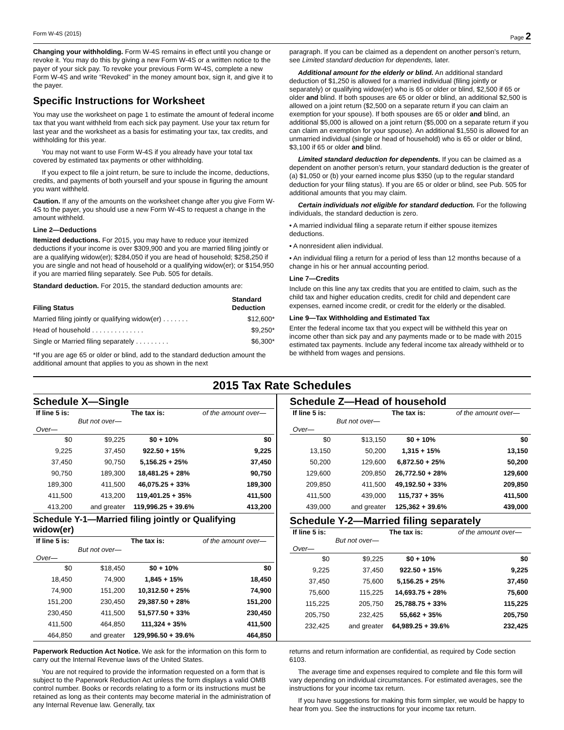Form W-4S (2015) Page 2
Changing your withholding. Form W-4S remains in effect until you change or revoke it. You may do this by giving a new Form W-4S or a written notice to the payer of your sick pay. To revoke your previous Form W-4S, complete a new Form W-4S and write “Revoked” in the money amount box, sign it, and give it to the payer.
Specific Instructions for Worksheet
You may use the worksheet on page 1 to estimate the amount of federal income tax that you want withheld from each sick pay payment. Use your tax return for last year and the worksheet as a basis for estimating your tax, tax credits, and withholding for this year.
You may not want to use Form W-4S if you already have your total tax covered by estimated tax payments or other withholding.
If you expect to file a joint return, be sure to include the income, deductions, credits, and payments of both yourself and your spouse in figuring the amount you want withheld.
Caution. If any of the amounts on the worksheet change after you give Form W-4S to the payer, you should use a new Form W-4S to request a change in the amount withheld.
Line 2—Deductions
Itemized deductions. For 2015, you may have to reduce your itemized deductions if your income is over $309,900 and you are married filing jointly or are a qualifying widow(er); $284,050 if you are head of household; $258,250 if you are single and not head of household or a qualifying widow(er); or $154,950 if you are married filing separately. See Pub. 505 for details.
Standard deduction. For 2015, the standard deduction amounts are:
| Filing Status | Standard Deduction |
| --- | --- |
| Married filing jointly or qualifying widow(er) . . . . . . . | $12,600* |
| Head of household . . . . . . . . . . . . . . | $9,250* |
| Single or Married filing separately . . . . . . . . . | $6,300* |
*If you are age 65 or older or blind, add to the standard deduction amount the additional amount that applies to you as shown in the next
paragraph. If you can be claimed as a dependent on another person’s return, see Limited standard deduction for dependents, later.
Additional amount for the elderly or blind. An additional standard deduction of $1,250 is allowed for a married individual (filing jointly or separately) or qualifying widow(er) who is 65 or older or blind, $2,500 if 65 or older and blind. If both spouses are 65 or older or blind, an additional $2,500 is allowed on a joint return ($2,500 on a separate return if you can claim an exemption for your spouse). If both spouses are 65 or older and blind, an additional $5,000 is allowed on a joint return ($5,000 on a separate return if you can claim an exemption for your spouse). An additional $1,550 is allowed for an unmarried individual (single or head of household) who is 65 or older or blind, $3,100 if 65 or older and blind.
Limited standard deduction for dependents. If you can be claimed as a dependent on another person’s return, your standard deduction is the greater of (a) $1,050 or (b) your earned income plus $350 (up to the regular standard deduction for your filing status). If you are 65 or older or blind, see Pub. 505 for additional amounts that you may claim.
Certain individuals not eligible for standard deduction. For the following individuals, the standard deduction is zero.
• A married individual filing a separate return if either spouse itemizes deductions.
• A nonresident alien individual.
• An individual filing a return for a period of less than 12 months because of a change in his or her annual accounting period.
Line 7—Credits
Include on this line any tax credits that you are entitled to claim, such as the child tax and higher education credits, credit for child and dependent care expenses, earned income credit, or credit for the elderly or the disabled.
Line 9—Tax Withholding and Estimated Tax
Enter the federal income tax that you expect will be withheld this year on income other than sick pay and any payments made or to be made with 2015 estimated tax payments. Include any federal income tax already withheld or to be withheld from wages and pensions.
2015 Tax Rate Schedules
Schedule X—Single
| If line 5 is: Over— | But not over— | The tax is: | of the amount over— |
| --- | --- | --- | --- |
| $0 | $9,225 | $0 + 10% | $0 |
| 9,225 | 37,450 | 922.50 + 15% | 9,225 |
| 37,450 | 90,750 | 5,156.25 + 25% | 37,450 |
| 90,750 | 189,300 | 18,481.25 + 28% | 90,750 |
| 189,300 | 411,500 | 46,075.25 + 33% | 189,300 |
| 411,500 | 413,200 | 119,401.25 + 35% | 411,500 |
| 413,200 | and greater | 119,996.25 + 39.6% | 413,200 |
Schedule Y-1—Married filing jointly or Qualifying widow(er)
| If line 5 is: Over— | But not over— | The tax is: | of the amount over— |
| --- | --- | --- | --- |
| $0 | $18,450 | $0 + 10% | $0 |
| 18,450 | 74,900 | 1,845 + 15% | 18,450 |
| 74,900 | 151,200 | 10,312.50 + 25% | 74,900 |
| 151,200 | 230,450 | 29,387.50 + 28% | 151,200 |
| 230,450 | 411,500 | 51,577.50 + 33% | 230,450 |
| 411,500 | 464,850 | 111,324 + 35% | 411,500 |
| 464,850 | and greater | 129,996.50 + 39.6% | 464,850 |
Schedule Z—Head of household
| If line 5 is: Over— | But not over— | The tax is: | of the amount over— |
| --- | --- | --- | --- |
| $0 | $13,150 | $0 + 10% | $0 |
| 13,150 | 50,200 | 1,315 + 15% | 13,150 |
| 50,200 | 129,600 | 6,872.50 + 25% | 50,200 |
| 129,600 | 209,850 | 26,772.50 + 28% | 129,600 |
| 209,850 | 411,500 | 49,192.50 + 33% | 209,850 |
| 411,500 | 439,000 | 115,737 + 35% | 411,500 |
| 439,000 | and greater | 125,362 + 39.6% | 439,000 |
Schedule Y-2—Married filing separately
| If line 5 is: Over— | But not over— | The tax is: | of the amount over— |
| --- | --- | --- | --- |
| $0 | $9,225 | $0 + 10% | $0 |
| 9,225 | 37,450 | 922.50 + 15% | 9,225 |
| 37,450 | 75,600 | 5,156.25 + 25% | 37,450 |
| 75,600 | 115,225 | 14,693.75 + 28% | 75,600 |
| 115,225 | 205,750 | 25,788.75 + 33% | 115,225 |
| 205,750 | 232,425 | 55,662 + 35% | 205,750 |
| 232,425 | and greater | 64,989.25 + 39.6% | 232,425 |
Paperwork Reduction Act Notice. We ask for the information on this form to carry out the Internal Revenue laws of the United States.
You are not required to provide the information requested on a form that is subject to the Paperwork Reduction Act unless the form displays a valid OMB control number. Books or records relating to a form or its instructions must be retained as long as their contents may become material in the administration of any Internal Revenue law. Generally, tax
returns and return information are confidential, as required by Code section 6103.
The average time and expenses required to complete and file this form will vary depending on individual circumstances. For estimated averages, see the instructions for your income tax return.
If you have suggestions for making this form simpler, we would be happy to hear from you. See the instructions for your income tax return.